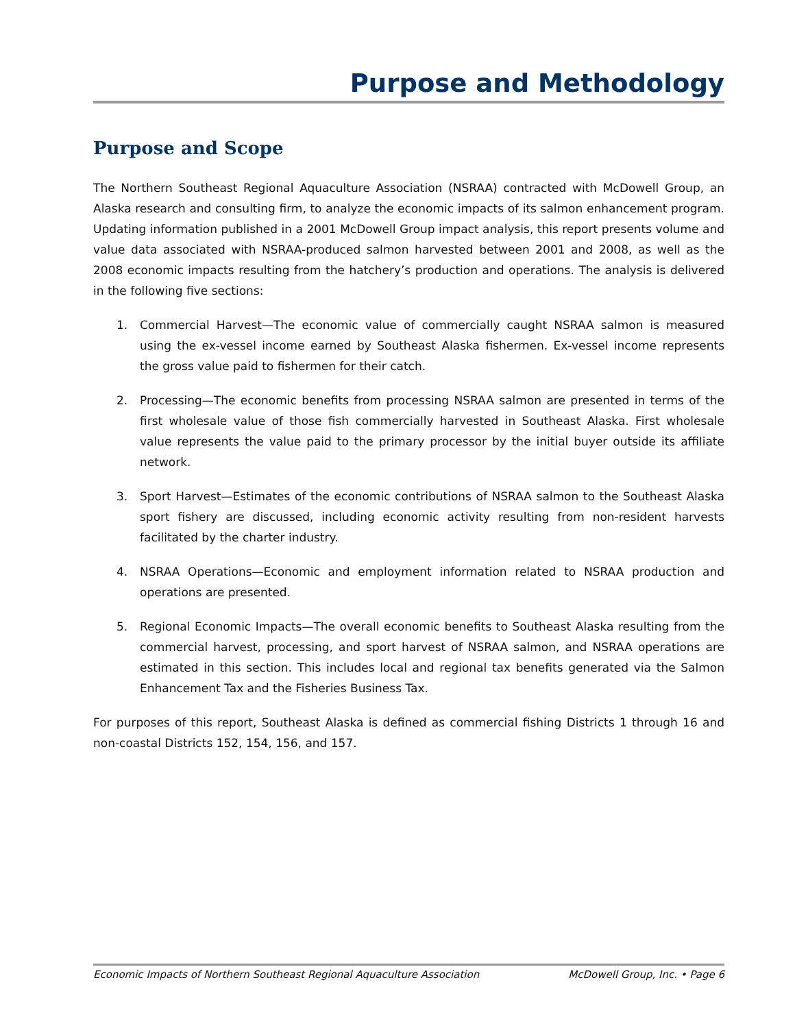Purpose and Methodology
Purpose and Scope
The Northern Southeast Regional Aquaculture Association (NSRAA) contracted with McDowell Group, an Alaska research and consulting firm, to analyze the economic impacts of its salmon enhancement program. Updating information published in a 2001 McDowell Group impact analysis, this report presents volume and value data associated with NSRAA-produced salmon harvested between 2001 and 2008, as well as the 2008 economic impacts resulting from the hatchery’s production and operations. The analysis is delivered in the following five sections:
1. Commercial Harvest—The economic value of commercially caught NSRAA salmon is measured using the ex-vessel income earned by Southeast Alaska fishermen. Ex-vessel income represents the gross value paid to fishermen for their catch.
2. Processing—The economic benefits from processing NSRAA salmon are presented in terms of the first wholesale value of those fish commercially harvested in Southeast Alaska. First wholesale value represents the value paid to the primary processor by the initial buyer outside its affiliate network.
3. Sport Harvest—Estimates of the economic contributions of NSRAA salmon to the Southeast Alaska sport fishery are discussed, including economic activity resulting from non-resident harvests facilitated by the charter industry.
4. NSRAA Operations—Economic and employment information related to NSRAA production and operations are presented.
5. Regional Economic Impacts—The overall economic benefits to Southeast Alaska resulting from the commercial harvest, processing, and sport harvest of NSRAA salmon, and NSRAA operations are estimated in this section. This includes local and regional tax benefits generated via the Salmon Enhancement Tax and the Fisheries Business Tax.
For purposes of this report, Southeast Alaska is defined as commercial fishing Districts 1 through 16 and non-coastal Districts 152, 154, 156, and 157.
Economic Impacts of Northern Southeast Regional Aquaculture Association McDowell Group, Inc. • Page 6